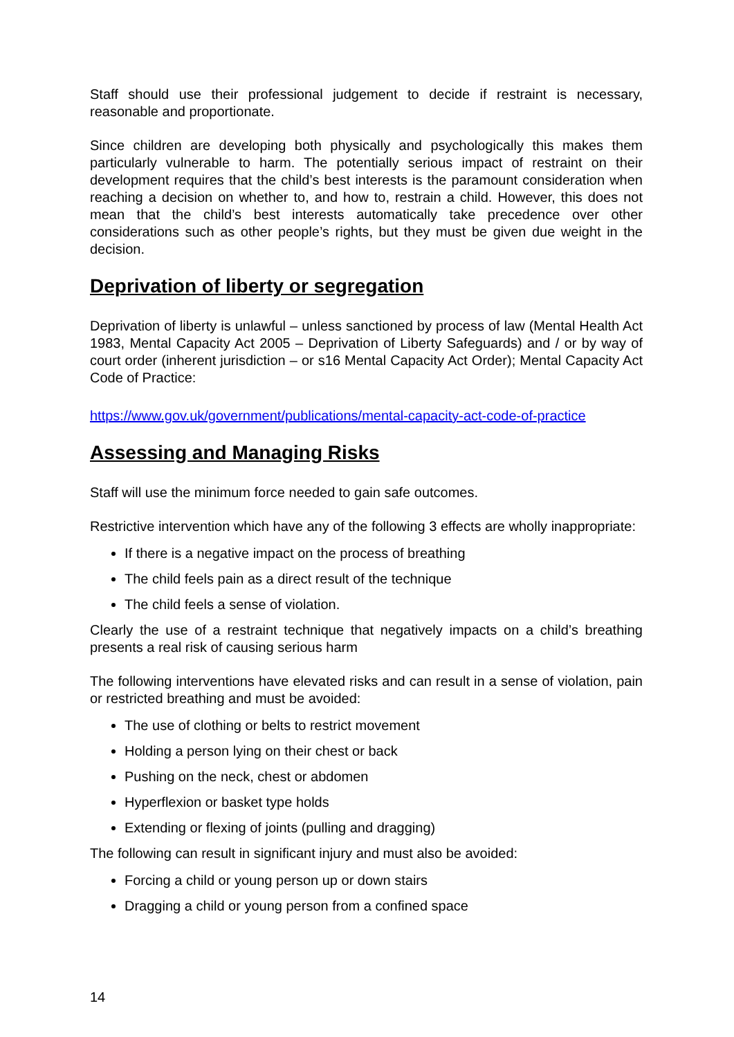Staff should use their professional judgement to decide if restraint is necessary, reasonable and proportionate.
Since children are developing both physically and psychologically this makes them particularly vulnerable to harm. The potentially serious impact of restraint on their development requires that the child’s best interests is the paramount consideration when reaching a decision on whether to, and how to, restrain a child. However, this does not mean that the child’s best interests automatically take precedence over other considerations such as other people’s rights, but they must be given due weight in the decision.
Deprivation of liberty or segregation
Deprivation of liberty is unlawful – unless sanctioned by process of law (Mental Health Act 1983, Mental Capacity Act 2005 – Deprivation of Liberty Safeguards) and / or by way of court order (inherent jurisdiction – or s16 Mental Capacity Act Order); Mental Capacity Act Code of Practice:
https://www.gov.uk/government/publications/mental-capacity-act-code-of-practice
Assessing and Managing Risks
Staff will use the minimum force needed to gain safe outcomes.
Restrictive intervention which have any of the following 3 effects are wholly inappropriate:
If there is a negative impact on the process of breathing
The child feels pain as a direct result of the technique
The child feels a sense of violation.
Clearly the use of a restraint technique that negatively impacts on a child’s breathing presents a real risk of causing serious harm
The following interventions have elevated risks and can result in a sense of violation, pain or restricted breathing and must be avoided:
The use of clothing or belts to restrict movement
Holding a person lying on their chest or back
Pushing on the neck, chest or abdomen
Hyperflexion or basket type holds
Extending or flexing of joints (pulling and dragging)
The following can result in significant injury and must also be avoided:
Forcing a child or young person up or down stairs
Dragging a child or young person from a confined space
14